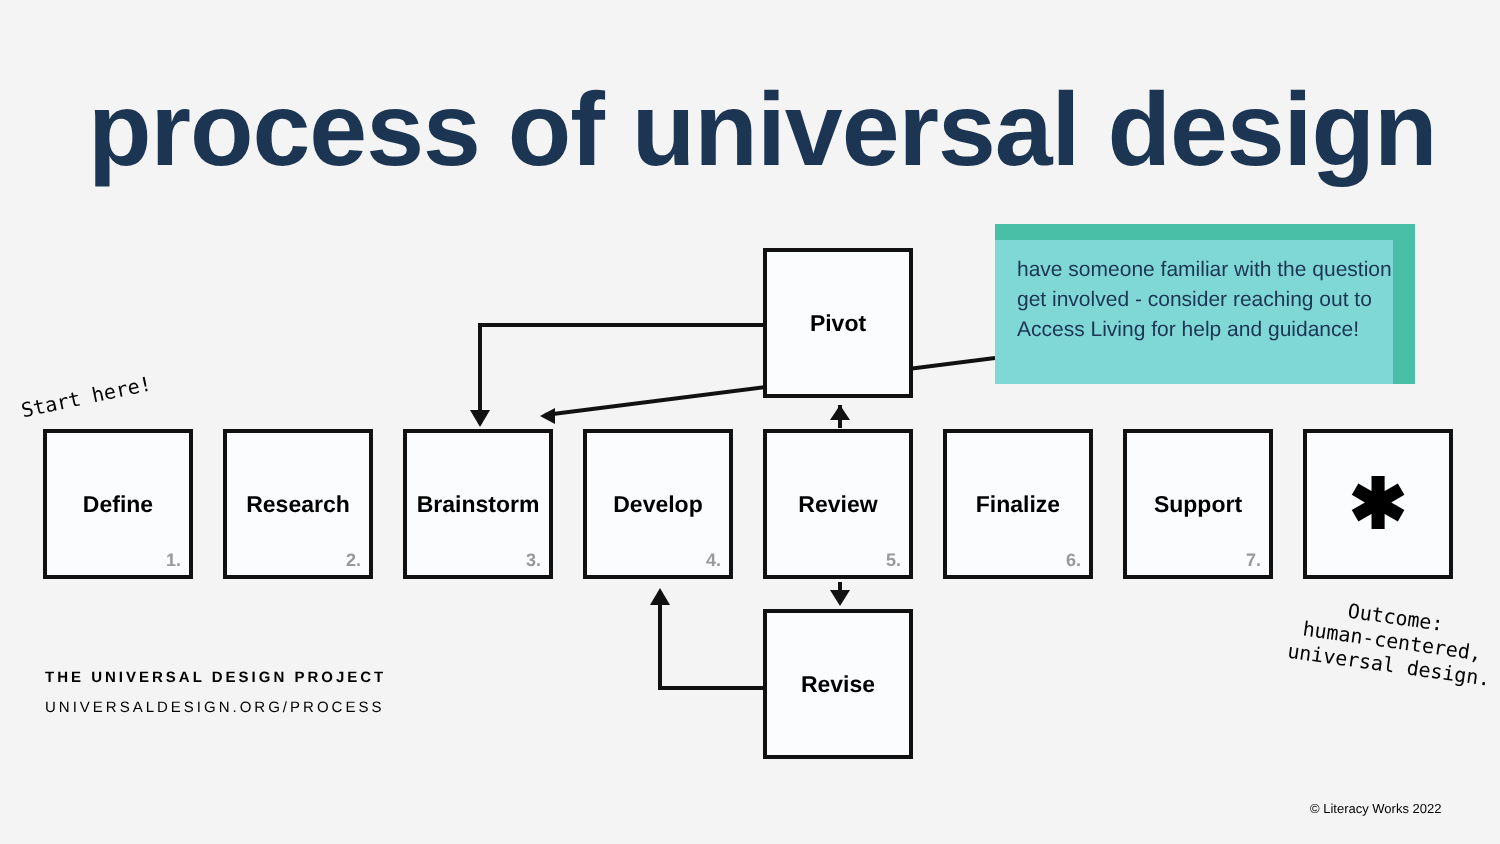process of universal design
have someone familiar with the question get involved - consider reaching out to Access Living for help and guidance!
Start here!
Pivot
Define
1.
Research
2.
Brainstorm
3.
Develop
4.
Review
5.
Finalize
6.
Support
7.
✱
Revise
Outcome:
human-centered,
universal design.
THE UNIVERSAL DESIGN PROJECT
UNIVERSALDESIGN.ORG/PROCESS
© Literacy Works 2022